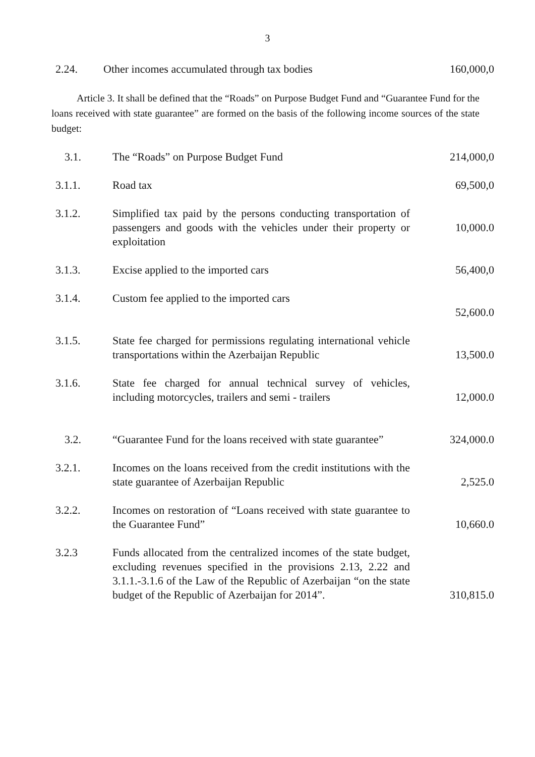3
| 2.24. | Other incomes accumulated through tax bodies | 160,000,0 |
Article 3. It shall be defined that the “Roads” on Purpose Budget Fund and “Guarantee Fund for the loans received with state guarantee” are formed on the basis of the following income sources of the state budget:
| 3.1. | The “Roads” on Purpose Budget Fund | 214,000,0 |
| 3.1.1. | Road tax | 69,500,0 |
| 3.1.2. | Simplified tax paid by the persons conducting transportation of passengers and goods with the vehicles under their property or exploitation | 10,000.0 |
| 3.1.3. | Excise applied to the imported cars | 56,400,0 |
| 3.1.4. | Custom fee applied to the imported cars | 52,600.0 |
| 3.1.5. | State fee charged for permissions regulating international vehicle transportations within the Azerbaijan Republic | 13,500.0 |
| 3.1.6. | State fee charged for annual technical survey of vehicles, including motorcycles, trailers and semi - trailers | 12,000.0 |
| 3.2. | “Guarantee Fund for the loans received with state guarantee” | 324,000.0 |
| 3.2.1. | Incomes on the loans received from the credit institutions with the state guarantee of Azerbaijan Republic | 2,525.0 |
| 3.2.2. | Incomes on restoration of “Loans received with state guarantee to the Guarantee Fund” | 10,660.0 |
| 3.2.3 | Funds allocated from the centralized incomes of the state budget, excluding revenues specified in the provisions 2.13, 2.22 and 3.1.1.-3.1.6 of the Law of the Republic of Azerbaijan “on the state budget of the Republic of Azerbaijan for 2014”. | 310,815.0 |